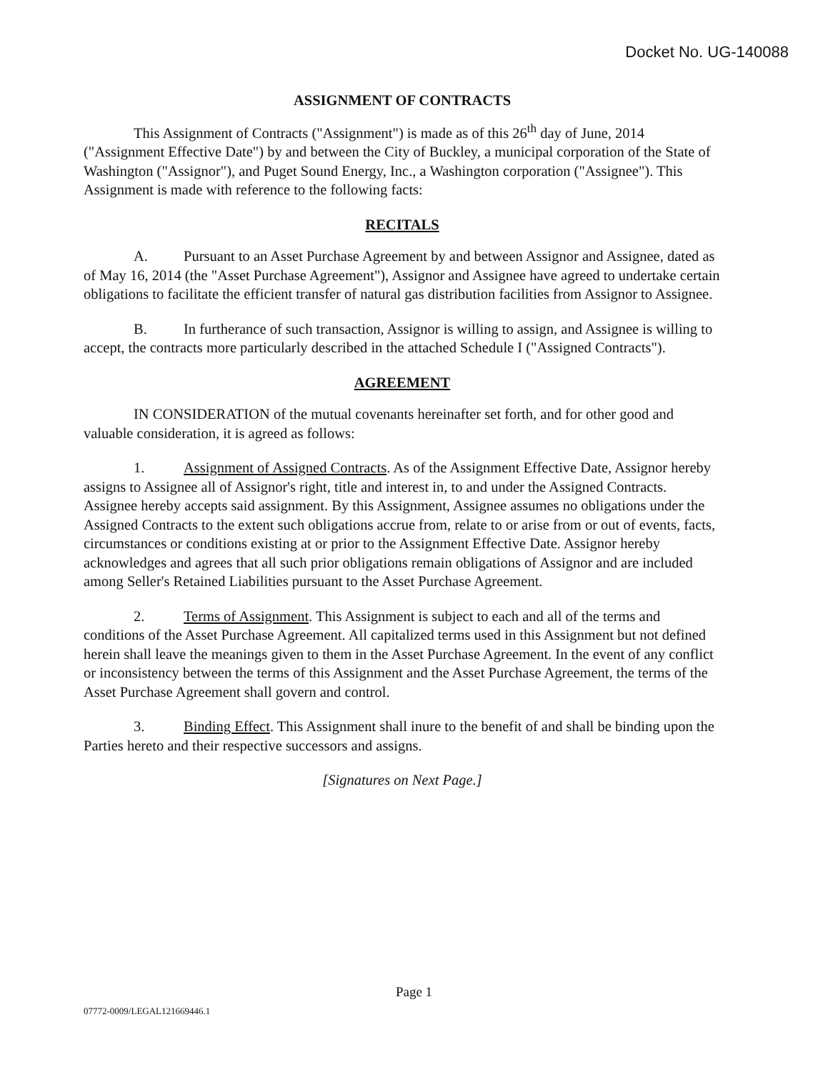Docket No. UG-140088
ASSIGNMENT OF CONTRACTS
This Assignment of Contracts ("Assignment") is made as of this 26<sup>th</sup> day of June, 2014 ("Assignment Effective Date") by and between the City of Buckley, a municipal corporation of the State of Washington ("Assignor"), and Puget Sound Energy, Inc., a Washington corporation ("Assignee"). This Assignment is made with reference to the following facts:
RECITALS
A. Pursuant to an Asset Purchase Agreement by and between Assignor and Assignee, dated as of May 16, 2014 (the "Asset Purchase Agreement"), Assignor and Assignee have agreed to undertake certain obligations to facilitate the efficient transfer of natural gas distribution facilities from Assignor to Assignee.
B. In furtherance of such transaction, Assignor is willing to assign, and Assignee is willing to accept, the contracts more particularly described in the attached Schedule I ("Assigned Contracts").
AGREEMENT
IN CONSIDERATION of the mutual covenants hereinafter set forth, and for other good and valuable consideration, it is agreed as follows:
1. Assignment of Assigned Contracts. As of the Assignment Effective Date, Assignor hereby assigns to Assignee all of Assignor's right, title and interest in, to and under the Assigned Contracts. Assignee hereby accepts said assignment. By this Assignment, Assignee assumes no obligations under the Assigned Contracts to the extent such obligations accrue from, relate to or arise from or out of events, facts, circumstances or conditions existing at or prior to the Assignment Effective Date. Assignor hereby acknowledges and agrees that all such prior obligations remain obligations of Assignor and are included among Seller's Retained Liabilities pursuant to the Asset Purchase Agreement.
2. Terms of Assignment. This Assignment is subject to each and all of the terms and conditions of the Asset Purchase Agreement. All capitalized terms used in this Assignment but not defined herein shall leave the meanings given to them in the Asset Purchase Agreement. In the event of any conflict or inconsistency between the terms of this Assignment and the Asset Purchase Agreement, the terms of the Asset Purchase Agreement shall govern and control.
3. Binding Effect. This Assignment shall inure to the benefit of and shall be binding upon the Parties hereto and their respective successors and assigns.
[Signatures on Next Page.]
Page 1
07772-0009/LEGAL121669446.1